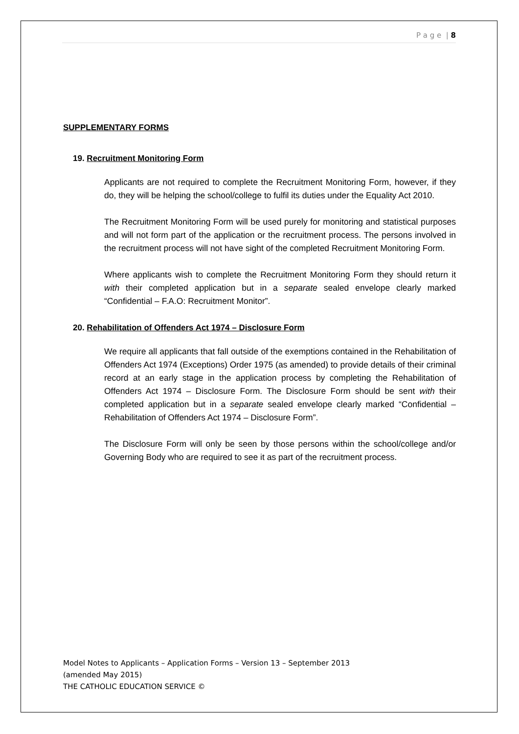P a g e | 8
SUPPLEMENTARY FORMS
19. Recruitment Monitoring Form
Applicants are not required to complete the Recruitment Monitoring Form, however, if they do, they will be helping the school/college to fulfil its duties under the Equality Act 2010.
The Recruitment Monitoring Form will be used purely for monitoring and statistical purposes and will not form part of the application or the recruitment process. The persons involved in the recruitment process will not have sight of the completed Recruitment Monitoring Form.
Where applicants wish to complete the Recruitment Monitoring Form they should return it with their completed application but in a separate sealed envelope clearly marked “Confidential – F.A.O: Recruitment Monitor”.
20. Rehabilitation of Offenders Act 1974 – Disclosure Form
We require all applicants that fall outside of the exemptions contained in the Rehabilitation of Offenders Act 1974 (Exceptions) Order 1975 (as amended) to provide details of their criminal record at an early stage in the application process by completing the Rehabilitation of Offenders Act 1974 – Disclosure Form. The Disclosure Form should be sent with their completed application but in a separate sealed envelope clearly marked “Confidential – Rehabilitation of Offenders Act 1974 – Disclosure Form”.
The Disclosure Form will only be seen by those persons within the school/college and/or Governing Body who are required to see it as part of the recruitment process.
Model Notes to Applicants – Application Forms – Version 13 – September 2013
(amended May 2015)
THE CATHOLIC EDUCATION SERVICE ©